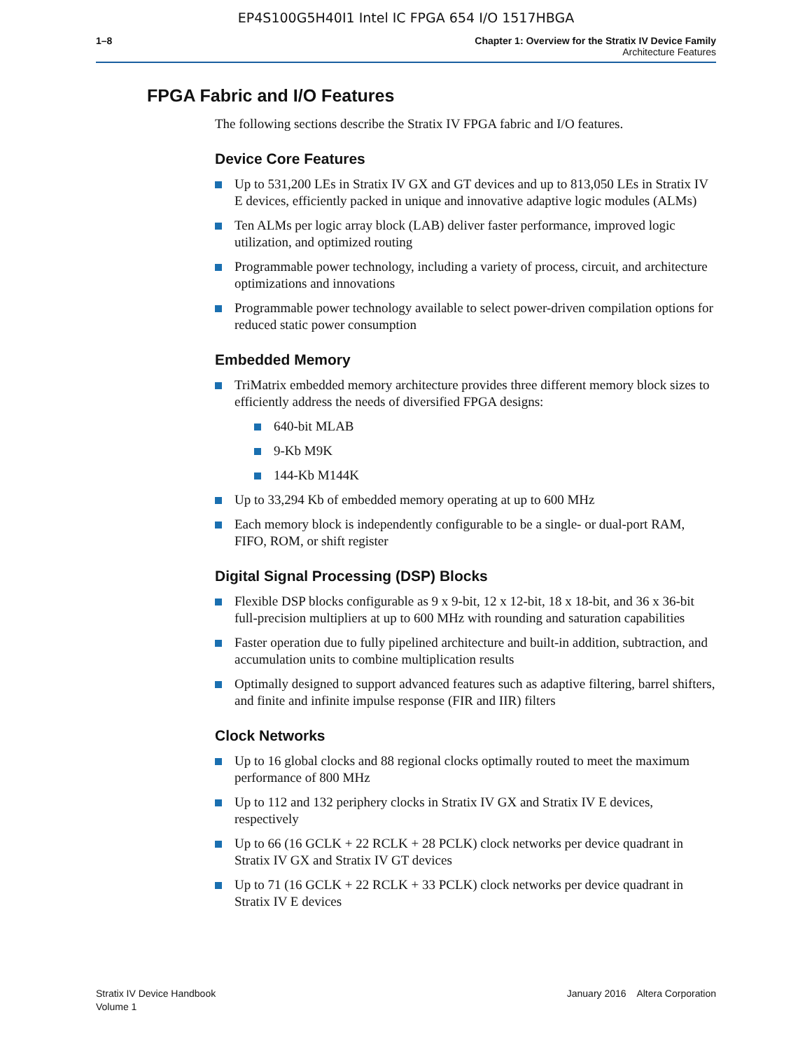EP4S100G5H40I1 Intel IC FPGA 654 I/O 1517HBGA
1–8 Chapter 1: Overview for the Stratix IV Device Family
Architecture Features
FPGA Fabric and I/O Features
The following sections describe the Stratix IV FPGA fabric and I/O features.
Device Core Features
Up to 531,200 LEs in Stratix IV GX and GT devices and up to 813,050 LEs in Stratix IV E devices, efficiently packed in unique and innovative adaptive logic modules (ALMs)
Ten ALMs per logic array block (LAB) deliver faster performance, improved logic utilization, and optimized routing
Programmable power technology, including a variety of process, circuit, and architecture optimizations and innovations
Programmable power technology available to select power-driven compilation options for reduced static power consumption
Embedded Memory
TriMatrix embedded memory architecture provides three different memory block sizes to efficiently address the needs of diversified FPGA designs:
640-bit MLAB
9-Kb M9K
144-Kb M144K
Up to 33,294 Kb of embedded memory operating at up to 600 MHz
Each memory block is independently configurable to be a single- or dual-port RAM, FIFO, ROM, or shift register
Digital Signal Processing (DSP) Blocks
Flexible DSP blocks configurable as 9 x 9-bit, 12 x 12-bit, 18 x 18-bit, and 36 x 36-bit full-precision multipliers at up to 600 MHz with rounding and saturation capabilities
Faster operation due to fully pipelined architecture and built-in addition, subtraction, and accumulation units to combine multiplication results
Optimally designed to support advanced features such as adaptive filtering, barrel shifters, and finite and infinite impulse response (FIR and IIR) filters
Clock Networks
Up to 16 global clocks and 88 regional clocks optimally routed to meet the maximum performance of 800 MHz
Up to 112 and 132 periphery clocks in Stratix IV GX and Stratix IV E devices, respectively
Up to 66 (16 GCLK + 22 RCLK + 28 PCLK) clock networks per device quadrant in Stratix IV GX and Stratix IV GT devices
Up to 71 (16 GCLK + 22 RCLK + 33 PCLK) clock networks per device quadrant in Stratix IV E devices
Stratix IV Device Handbook
Volume 1
January 2016 Altera Corporation